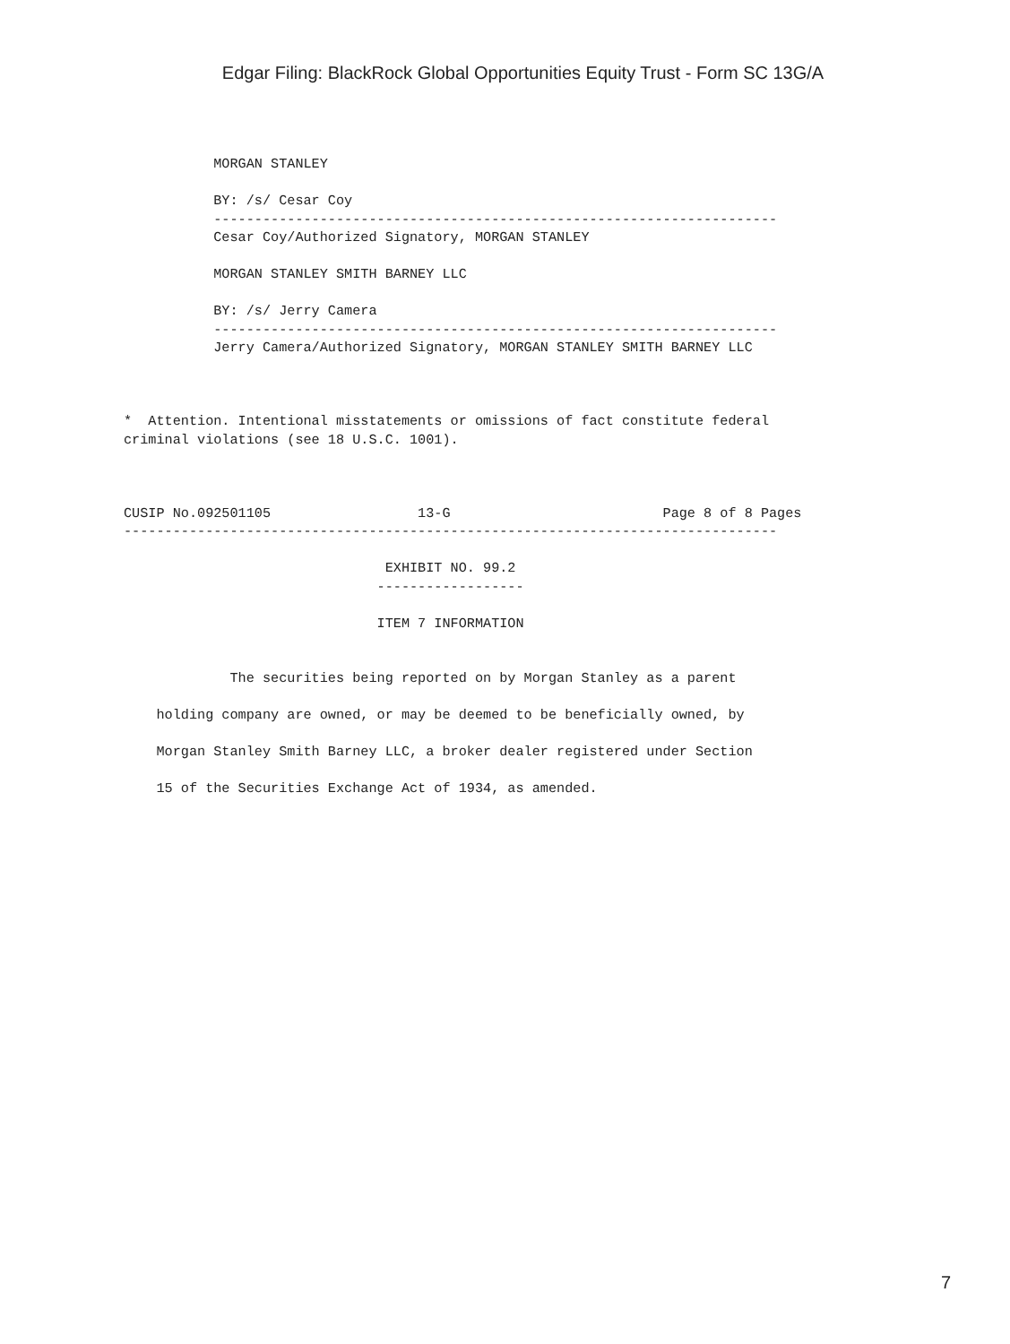Edgar Filing: BlackRock Global Opportunities Equity Trust - Form SC 13G/A
           MORGAN STANLEY

           BY: /s/ Cesar Coy
           ---------------------------------------------------------------------
           Cesar Coy/Authorized Signatory, MORGAN STANLEY

           MORGAN STANLEY SMITH BARNEY LLC

           BY: /s/ Jerry Camera
           ---------------------------------------------------------------------
           Jerry Camera/Authorized Signatory, MORGAN STANLEY SMITH BARNEY LLC



*  Attention. Intentional misstatements or omissions of fact constitute federal
criminal violations (see 18 U.S.C. 1001).



CUSIP No.092501105                  13-G                          Page 8 of 8 Pages
--------------------------------------------------------------------------------

                                EXHIBIT NO. 99.2
                               ------------------

                               ITEM 7 INFORMATION


             The securities being reported on by Morgan Stanley as a parent

    holding company are owned, or may be deemed to be beneficially owned, by

    Morgan Stanley Smith Barney LLC, a broker dealer registered under Section

    15 of the Securities Exchange Act of 1934, as amended.
7